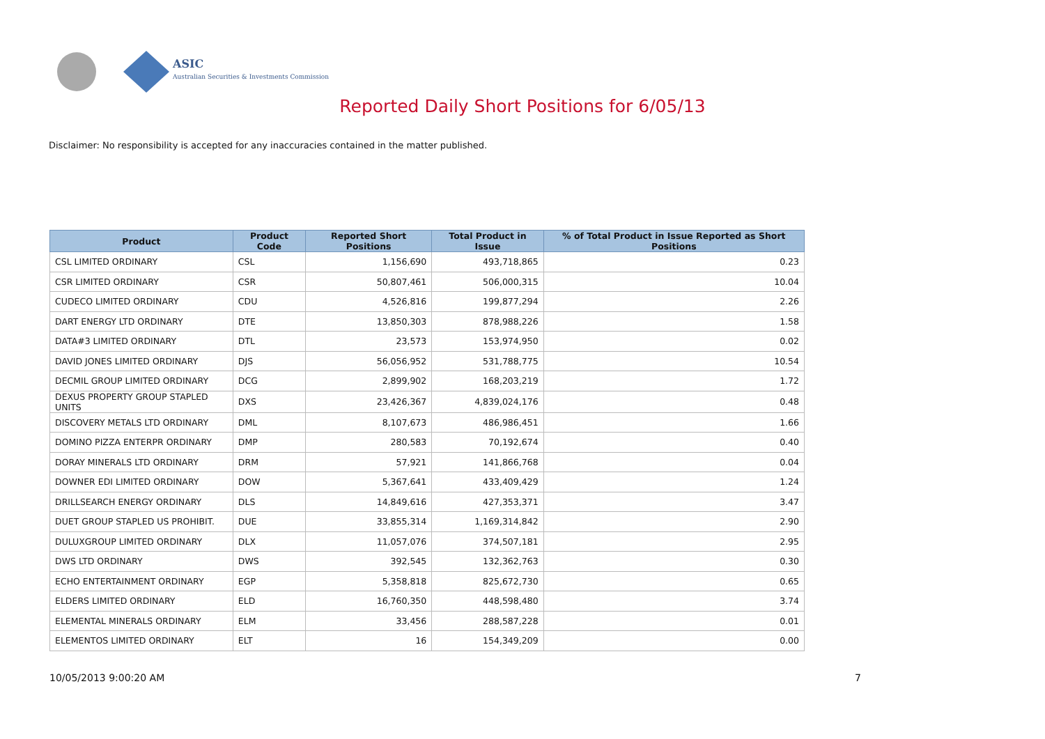ASIC
Australian Securities & Investments Commission
Reported Daily Short Positions for 6/05/13
Disclaimer: No responsibility is accepted for any inaccuracies contained in the matter published.
| Product | Product Code | Reported Short Positions | Total Product in Issue | % of Total Product in Issue Reported as Short Positions |
| --- | --- | --- | --- | --- |
| CSL LIMITED ORDINARY | CSL | 1,156,690 | 493,718,865 | 0.23 |
| CSR LIMITED ORDINARY | CSR | 50,807,461 | 506,000,315 | 10.04 |
| CUDECO LIMITED ORDINARY | CDU | 4,526,816 | 199,877,294 | 2.26 |
| DART ENERGY LTD ORDINARY | DTE | 13,850,303 | 878,988,226 | 1.58 |
| DATA#3 LIMITED ORDINARY | DTL | 23,573 | 153,974,950 | 0.02 |
| DAVID JONES LIMITED ORDINARY | DJS | 56,056,952 | 531,788,775 | 10.54 |
| DECMIL GROUP LIMITED ORDINARY | DCG | 2,899,902 | 168,203,219 | 1.72 |
| DEXUS PROPERTY GROUP STAPLED UNITS | DXS | 23,426,367 | 4,839,024,176 | 0.48 |
| DISCOVERY METALS LTD ORDINARY | DML | 8,107,673 | 486,986,451 | 1.66 |
| DOMINO PIZZA ENTERPR ORDINARY | DMP | 280,583 | 70,192,674 | 0.40 |
| DORAY MINERALS LTD ORDINARY | DRM | 57,921 | 141,866,768 | 0.04 |
| DOWNER EDI LIMITED ORDINARY | DOW | 5,367,641 | 433,409,429 | 1.24 |
| DRILLSEARCH ENERGY ORDINARY | DLS | 14,849,616 | 427,353,371 | 3.47 |
| DUET GROUP STAPLED US PROHIBIT. | DUE | 33,855,314 | 1,169,314,842 | 2.90 |
| DULUXGROUP LIMITED ORDINARY | DLX | 11,057,076 | 374,507,181 | 2.95 |
| DWS LTD ORDINARY | DWS | 392,545 | 132,362,763 | 0.30 |
| ECHO ENTERTAINMENT ORDINARY | EGP | 5,358,818 | 825,672,730 | 0.65 |
| ELDERS LIMITED ORDINARY | ELD | 16,760,350 | 448,598,480 | 3.74 |
| ELEMENTAL MINERALS ORDINARY | ELM | 33,456 | 288,587,228 | 0.01 |
| ELEMENTOS LIMITED ORDINARY | ELT | 16 | 154,349,209 | 0.00 |
10/05/2013 9:00:20 AM 7